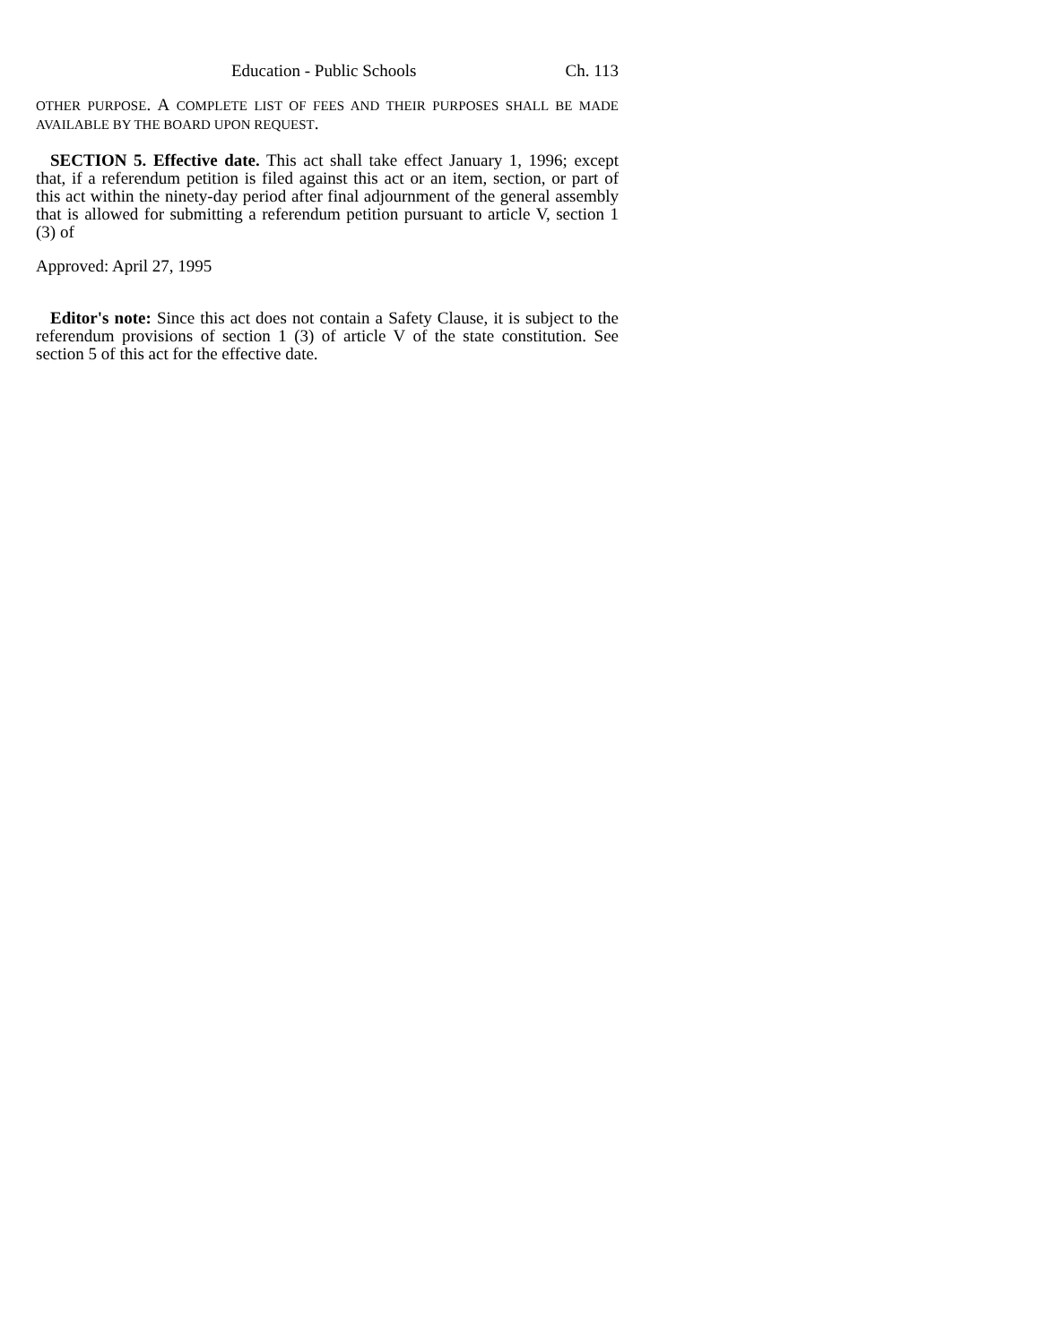Education - Public Schools Ch. 113
OTHER PURPOSE. A COMPLETE LIST OF FEES AND THEIR PURPOSES SHALL BE MADE AVAILABLE BY THE BOARD UPON REQUEST.
SECTION 5. Effective date. This act shall take effect January 1, 1996; except that, if a referendum petition is filed against this act or an item, section, or part of this act within the ninety-day period after final adjournment of the general assembly that is allowed for submitting a referendum petition pursuant to article V, section 1 (3) of
Approved: April 27, 1995
Editor's note: Since this act does not contain a Safety Clause, it is subject to the referendum provisions of section 1 (3) of article V of the state constitution. See section 5 of this act for the effective date.